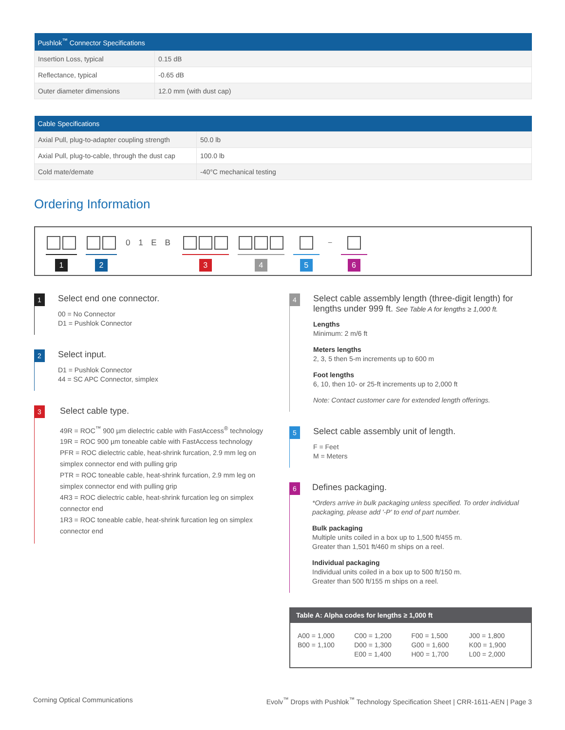| Pushlok<sup>™</sup> Connector Specifications | |
| --- | --- |
| Insertion Loss, typical | 0.15 dB |
| Reflectance, typical | -0.65 dB |
| Outer diameter dimensions | 12.0 mm (with dust cap) |
| Cable Specifications | |
| --- | --- |
| Axial Pull, plug-to-adapter coupling strength | 50.0 lb |
| Axial Pull, plug-to-cable, through the dust cap | 100.0 lb |
| Cold mate/demate | -40°C mechanical testing |
Ordering Information
1 2
0 1 E B
3 4 5
–
6
1
Select end one connector.
00 = No Connector
D1 = Pushlok Connector
2
Select input.
D1 = Pushlok Connector
44 = SC APC Connector, simplex
3
Select cable type.
49R = ROC<sup>™</sup> 900 µm dielectric cable with FastAccess<sup>®</sup> technology
19R = ROC 900 µm toneable cable with FastAccess technology
PFR = ROC dielectric cable, heat-shrink furcation, 2.9 mm leg on simplex connector end with pulling grip
PTR = ROC toneable cable, heat-shrink furcation, 2.9 mm leg on simplex connector end with pulling grip
4R3 = ROC dielectric cable, heat-shrink furcation leg on simplex connector end
1R3 = ROC toneable cable, heat-shrink furcation leg on simplex connector end
4
Select cable assembly length (three-digit length) for lengths under 999 ft. See Table A for lengths ≥ 1,000 ft.
Lengths
Minimum: 2 m/6 ft
Meters lengths
2, 3, 5 then 5-m increments up to 600 m
Foot lengths
6, 10, then 10- or 25-ft increments up to 2,000 ft
Note: Contact customer care for extended length offerings.
5
Select cable assembly unit of length.
F = Feet
M = Meters
6
Defines packaging.
*Orders arrive in bulk packaging unless specified. To order individual packaging, please add '-P' to end of part number.
Bulk packaging
Multiple units coiled in a box up to 1,500 ft/455 m.
Greater than 1,501 ft/460 m ships on a reel.
Individual packaging
Individual units coiled in a box up to 500 ft/150 m.
Greater than 500 ft/155 m ships on a reel.
Table A: Alpha codes for lengths ≥ 1,000 ft
| A00 = 1,000 B00 = 1,100 | C00 = 1,200 D00 = 1,300 E00 = 1,400 | F00 = 1,500 G00 = 1,600 H00 = 1,700 | J00 = 1,800 K00 = 1,900 L00 = 2,000 |
Corning Optical Communications Evolv<sup>™</sup> Drops with Pushlok<sup>™</sup> Technology Specification Sheet | CRR-1611-AEN | Page 3